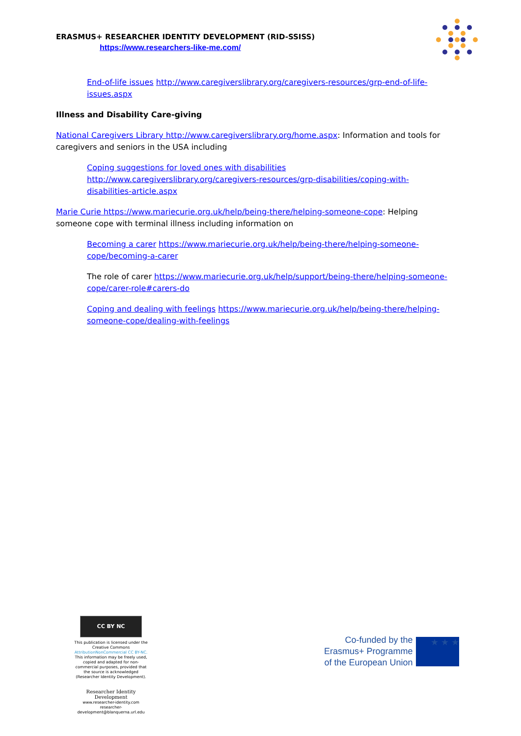ERASMUS+ RESEARCHER IDENTITY DEVELOPMENT (RID-SSISS)
https://www.researchers-like-me.com/
End-of-life issues http://www.caregiverslibrary.org/caregivers-resources/grp-end-of-life-issues.aspx
Illness and Disability Care-giving
National Caregivers Library http://www.caregiverslibrary.org/home.aspx: Information and tools for caregivers and seniors in the USA including
Coping suggestions for loved ones with disabilities
http://www.caregiverslibrary.org/caregivers-resources/grp-disabilities/coping-with-disabilities-article.aspx
Marie Curie https://www.mariecurie.org.uk/help/being-there/helping-someone-cope: Helping someone cope with terminal illness including information on
Becoming a carer https://www.mariecurie.org.uk/help/being-there/helping-someone-cope/becoming-a-carer
The role of carer https://www.mariecurie.org.uk/help/support/being-there/helping-someone-cope/carer-role#carers-do
Coping and dealing with feelings https://www.mariecurie.org.uk/help/being-there/helping-someone-cope/dealing-with-feelings
CC BY NC
This publication is licensed under the Creative Commons AttributionNonCommercial CC BY-NC. This information may be freely used, copied and adapted for non-commercial purposes, provided that the source is acknowledged (Researcher Identity Development).
Researcher Identity Development
www.researcher-identity.com
researcher-development@blanquerna.url.edu
Co-funded by the
Erasmus+ Programme
of the European Union
★ ★ ★